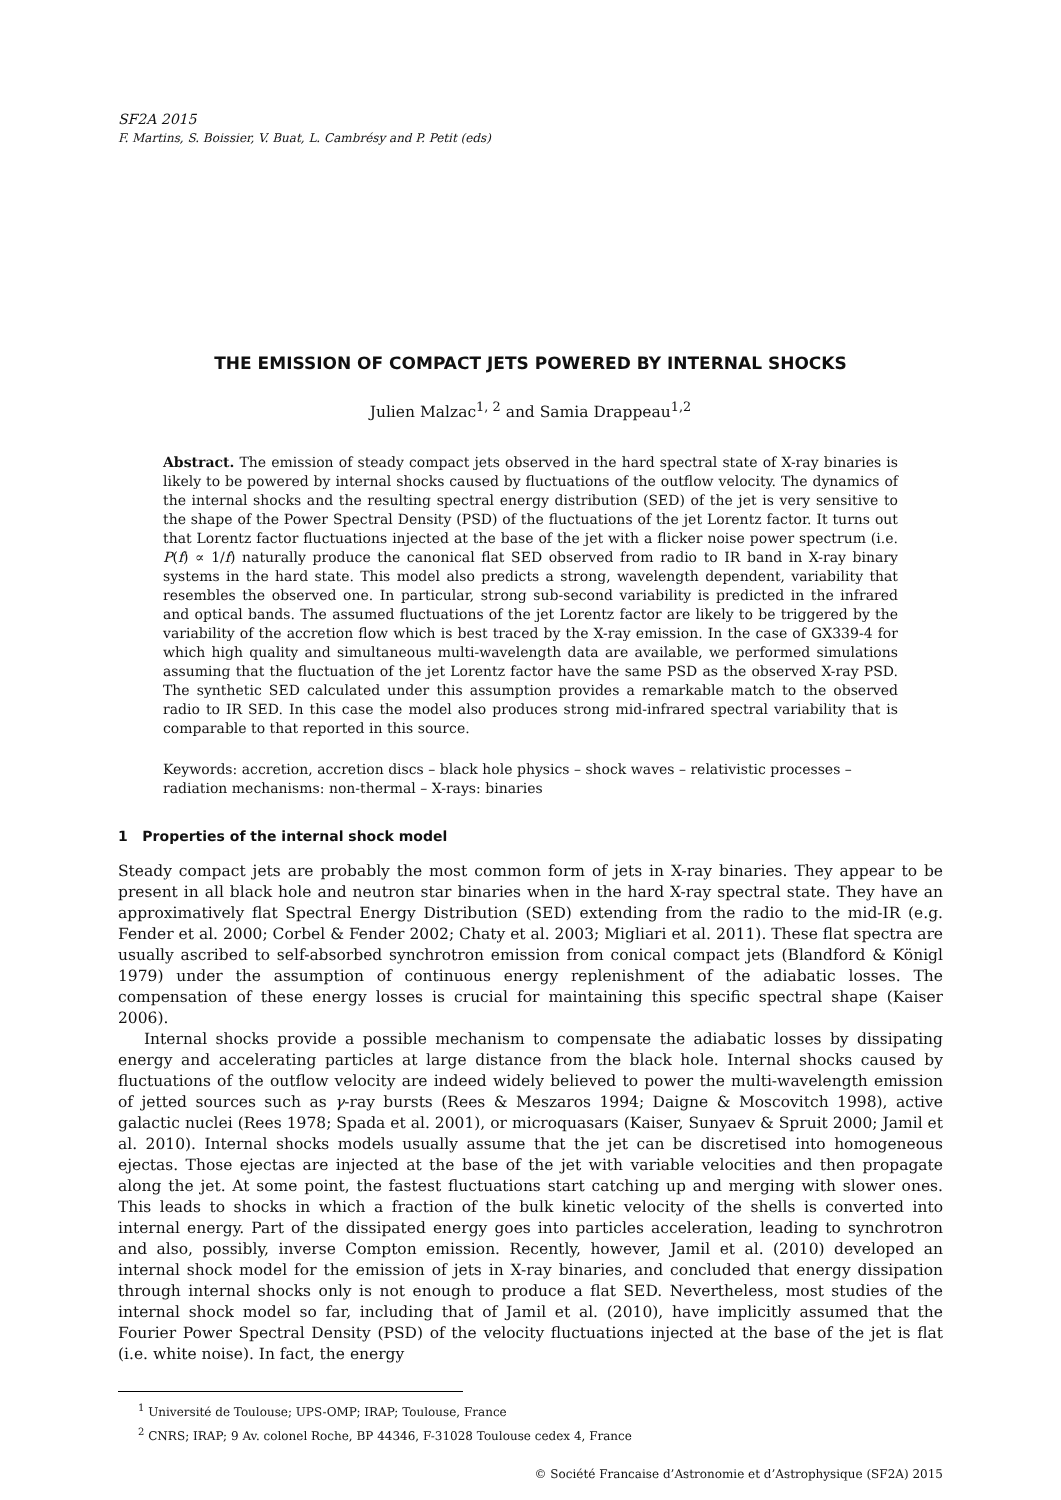SF2A 2015
F. Martins, S. Boissier, V. Buat, L. Cambrésy and P. Petit (eds)
THE EMISSION OF COMPACT JETS POWERED BY INTERNAL SHOCKS
Julien Malzac<sup>1, 2</sup> and Samia Drappeau<sup>1,2</sup>
Abstract. The emission of steady compact jets observed in the hard spectral state of X-ray binaries is likely to be powered by internal shocks caused by fluctuations of the outflow velocity. The dynamics of the internal shocks and the resulting spectral energy distribution (SED) of the jet is very sensitive to the shape of the Power Spectral Density (PSD) of the fluctuations of the jet Lorentz factor. It turns out that Lorentz factor fluctuations injected at the base of the jet with a flicker noise power spectrum (i.e. P(f) ∝ 1/f) naturally produce the canonical flat SED observed from radio to IR band in X-ray binary systems in the hard state. This model also predicts a strong, wavelength dependent, variability that resembles the observed one. In particular, strong sub-second variability is predicted in the infrared and optical bands. The assumed fluctuations of the jet Lorentz factor are likely to be triggered by the variability of the accretion flow which is best traced by the X-ray emission. In the case of GX339-4 for which high quality and simultaneous multi-wavelength data are available, we performed simulations assuming that the fluctuation of the jet Lorentz factor have the same PSD as the observed X-ray PSD. The synthetic SED calculated under this assumption provides a remarkable match to the observed radio to IR SED. In this case the model also produces strong mid-infrared spectral variability that is comparable to that reported in this source.
Keywords: accretion, accretion discs – black hole physics – shock waves – relativistic processes –radiation mechanisms: non-thermal – X-rays: binaries
1 Properties of the internal shock model
Steady compact jets are probably the most common form of jets in X-ray binaries. They appear to be present in all black hole and neutron star binaries when in the hard X-ray spectral state. They have an approximatively flat Spectral Energy Distribution (SED) extending from the radio to the mid-IR (e.g. Fender et al. 2000; Corbel & Fender 2002; Chaty et al. 2003; Migliari et al. 2011). These flat spectra are usually ascribed to self-absorbed synchrotron emission from conical compact jets (Blandford & Königl 1979) under the assumption of continuous energy replenishment of the adiabatic losses. The compensation of these energy losses is crucial for maintaining this specific spectral shape (Kaiser 2006).
Internal shocks provide a possible mechanism to compensate the adiabatic losses by dissipating energy and accelerating particles at large distance from the black hole. Internal shocks caused by fluctuations of the outflow velocity are indeed widely believed to power the multi-wavelength emission of jetted sources such as γ-ray bursts (Rees & Meszaros 1994; Daigne & Moscovitch 1998), active galactic nuclei (Rees 1978; Spada et al. 2001), or microquasars (Kaiser, Sunyaev & Spruit 2000; Jamil et al. 2010). Internal shocks models usually assume that the jet can be discretised into homogeneous ejectas. Those ejectas are injected at the base of the jet with variable velocities and then propagate along the jet. At some point, the fastest fluctuations start catching up and merging with slower ones. This leads to shocks in which a fraction of the bulk kinetic velocity of the shells is converted into internal energy. Part of the dissipated energy goes into particles acceleration, leading to synchrotron and also, possibly, inverse Compton emission. Recently, however, Jamil et al. (2010) developed an internal shock model for the emission of jets in X-ray binaries, and concluded that energy dissipation through internal shocks only is not enough to produce a flat SED. Nevertheless, most studies of the internal shock model so far, including that of Jamil et al. (2010), have implicitly assumed that the Fourier Power Spectral Density (PSD) of the velocity fluctuations injected at the base of the jet is flat (i.e. white noise). In fact, the energy
<sup>1</sup> Université de Toulouse; UPS-OMP; IRAP; Toulouse, France
<sup>2</sup> CNRS; IRAP; 9 Av. colonel Roche, BP 44346, F-31028 Toulouse cedex 4, France
© Société Francaise d’Astronomie et d’Astrophysique (SF2A) 2015